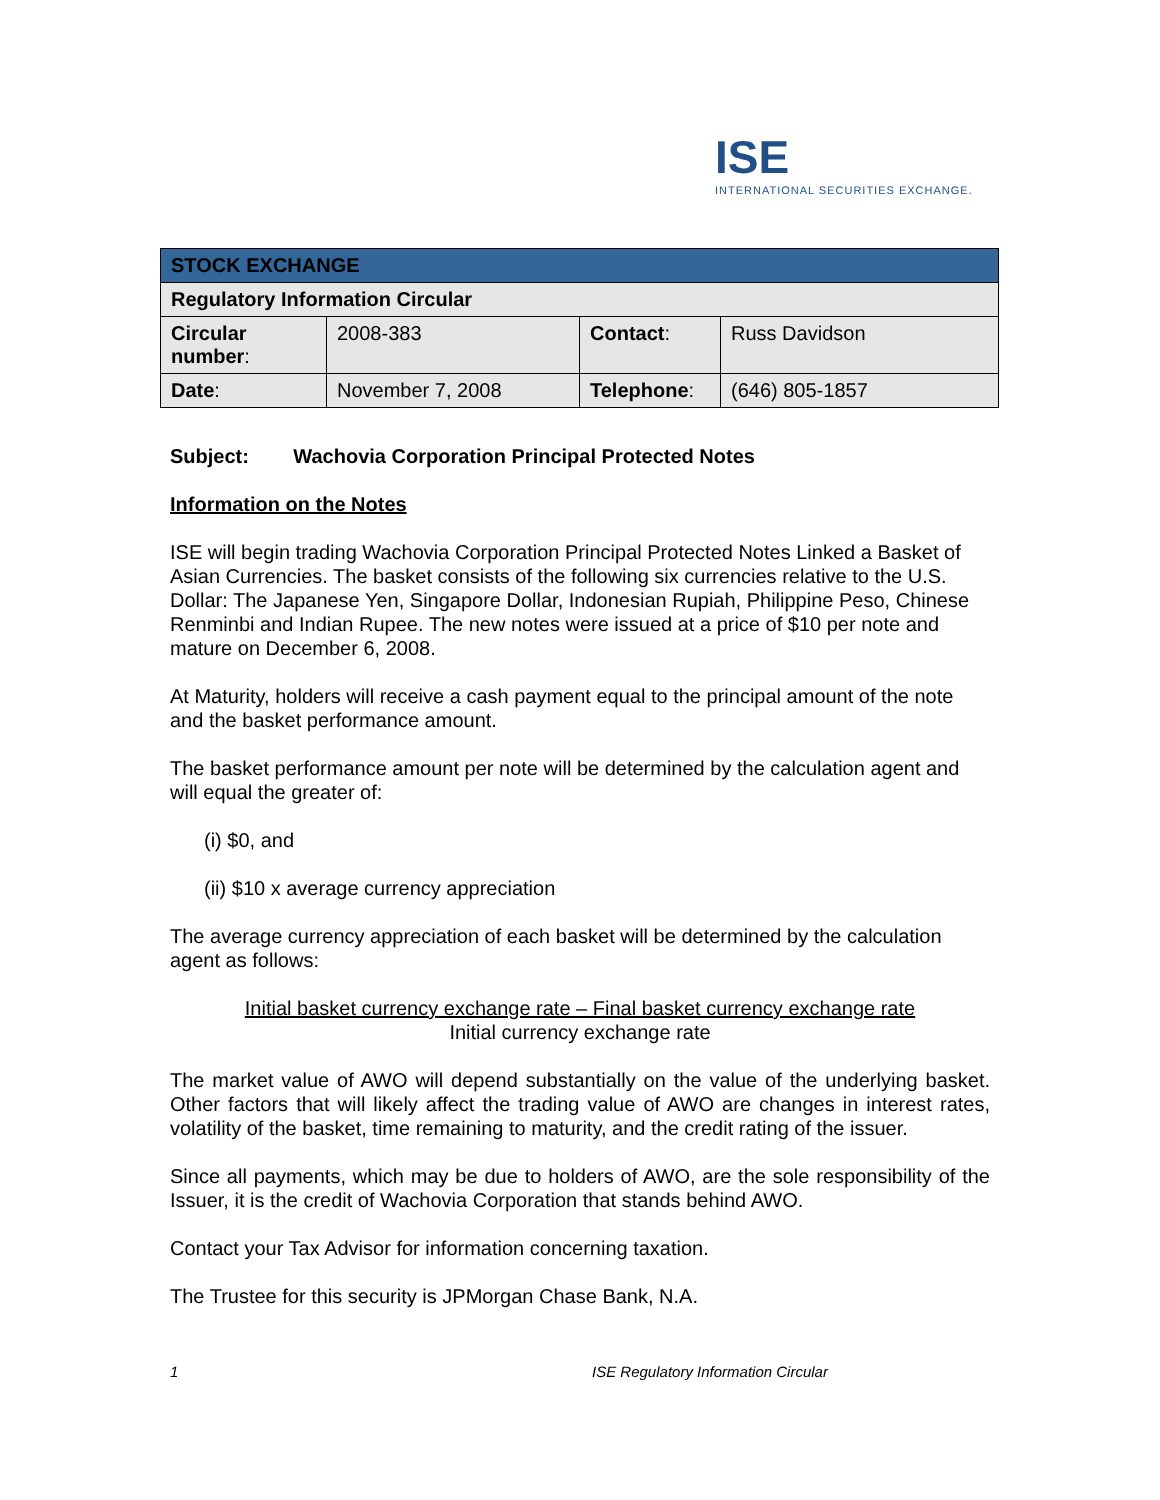ISE
INTERNATIONAL SECURITIES EXCHANGE.
| STOCK EXCHANGE | | | |
| Regulatory Information Circular | | | |
| Circular number : | 2008-383 | Contact : | Russ Davidson |
| Date : | November 7, 2008 | Telephone : | (646) 805-1857 |
Subject: Wachovia Corporation Principal Protected Notes
Information on the Notes
ISE will begin trading Wachovia Corporation Principal Protected Notes Linked a Basket of Asian Currencies. The basket consists of the following six currencies relative to the U.S. Dollar: The Japanese Yen, Singapore Dollar, Indonesian Rupiah, Philippine Peso, Chinese Renminbi and Indian Rupee. The new notes were issued at a price of $10 per note and mature on December 6, 2008.
At Maturity, holders will receive a cash payment equal to the principal amount of the note and the basket performance amount.
The basket performance amount per note will be determined by the calculation agent and will equal the greater of:
(i) $0, and
(ii) $10 x average currency appreciation
The average currency appreciation of each basket will be determined by the calculation agent as follows:
Initial basket currency exchange rate – Final basket currency exchange rate
Initial currency exchange rate
The market value of AWO will depend substantially on the value of the underlying basket. Other factors that will likely affect the trading value of AWO are changes in interest rates, volatility of the basket, time remaining to maturity, and the credit rating of the issuer.
Since all payments, which may be due to holders of AWO, are the sole responsibility of the Issuer, it is the credit of Wachovia Corporation that stands behind AWO.
Contact your Tax Advisor for information concerning taxation.
The Trustee for this security is JPMorgan Chase Bank, N.A.
1 ISE Regulatory Information Circular